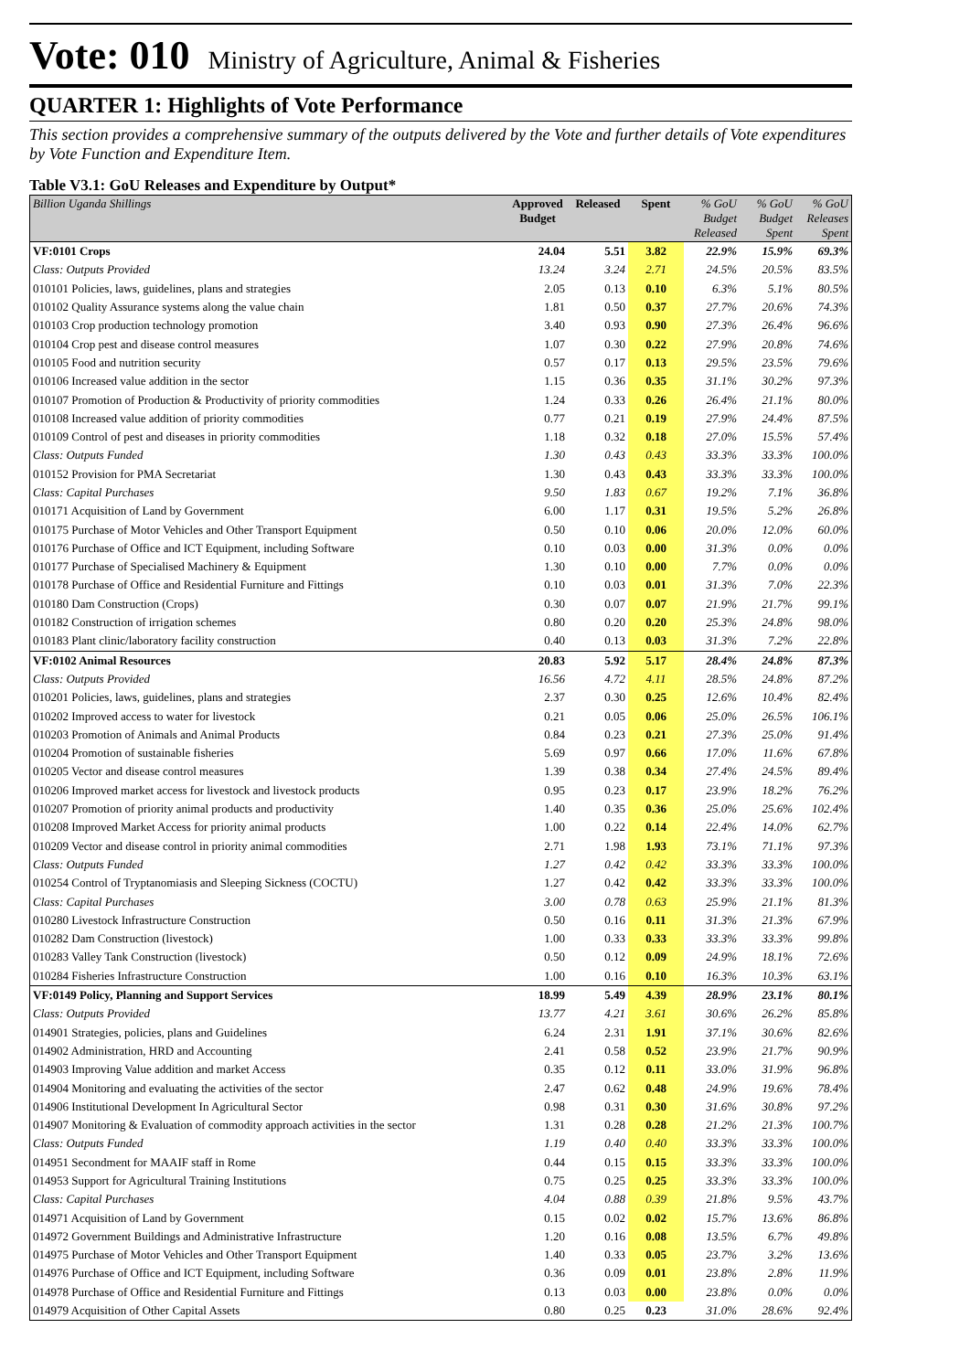Vote: 010 Ministry of Agriculture, Animal & Fisheries
QUARTER 1: Highlights of Vote Performance
This section provides a comprehensive summary of the outputs delivered by the Vote and further details of Vote expenditures by Vote Function and Expenditure Item.
Table V3.1: GoU Releases and Expenditure by Output*
| Billion Uganda Shillings | Approved Budget | Released | Spent | % GoU Budget Released | % GoU Budget Spent | % GoU Releases Spent |
| --- | --- | --- | --- | --- | --- | --- |
| VF:0101 Crops | 24.04 | 5.51 | 3.82 | 22.9% | 15.9% | 69.3% |
| Class: Outputs Provided | 13.24 | 3.24 | 2.71 | 24.5% | 20.5% | 83.5% |
| 010101 Policies, laws, guidelines, plans and strategies | 2.05 | 0.13 | 0.10 | 6.3% | 5.1% | 80.5% |
| 010102 Quality Assurance systems along the value chain | 1.81 | 0.50 | 0.37 | 27.7% | 20.6% | 74.3% |
| 010103 Crop production technology promotion | 3.40 | 0.93 | 0.90 | 27.3% | 26.4% | 96.6% |
| 010104 Crop pest and disease control measures | 1.07 | 0.30 | 0.22 | 27.9% | 20.8% | 74.6% |
| 010105 Food and nutrition security | 0.57 | 0.17 | 0.13 | 29.5% | 23.5% | 79.6% |
| 010106 Increased value addition in the sector | 1.15 | 0.36 | 0.35 | 31.1% | 30.2% | 97.3% |
| 010107 Promotion of Production & Productivity of priority commodities | 1.24 | 0.33 | 0.26 | 26.4% | 21.1% | 80.0% |
| 010108 Increased value addition of priority commodities | 0.77 | 0.21 | 0.19 | 27.9% | 24.4% | 87.5% |
| 010109 Control of pest and diseases in priority commodities | 1.18 | 0.32 | 0.18 | 27.0% | 15.5% | 57.4% |
| Class: Outputs Funded | 1.30 | 0.43 | 0.43 | 33.3% | 33.3% | 100.0% |
| 010152 Provision for PMA Secretariat | 1.30 | 0.43 | 0.43 | 33.3% | 33.3% | 100.0% |
| Class: Capital Purchases | 9.50 | 1.83 | 0.67 | 19.2% | 7.1% | 36.8% |
| 010171 Acquisition of Land by Government | 6.00 | 1.17 | 0.31 | 19.5% | 5.2% | 26.8% |
| 010175 Purchase of Motor Vehicles and Other Transport Equipment | 0.50 | 0.10 | 0.06 | 20.0% | 12.0% | 60.0% |
| 010176 Purchase of Office and ICT Equipment, including Software | 0.10 | 0.03 | 0.00 | 31.3% | 0.0% | 0.0% |
| 010177 Purchase of Specialised Machinery & Equipment | 1.30 | 0.10 | 0.00 | 7.7% | 0.0% | 0.0% |
| 010178 Purchase of Office and Residential Furniture and Fittings | 0.10 | 0.03 | 0.01 | 31.3% | 7.0% | 22.3% |
| 010180 Dam Construction (Crops) | 0.30 | 0.07 | 0.07 | 21.9% | 21.7% | 99.1% |
| 010182 Construction of irrigation schemes | 0.80 | 0.20 | 0.20 | 25.3% | 24.8% | 98.0% |
| 010183 Plant clinic/laboratory facility construction | 0.40 | 0.13 | 0.03 | 31.3% | 7.2% | 22.8% |
| VF:0102 Animal Resources | 20.83 | 5.92 | 5.17 | 28.4% | 24.8% | 87.3% |
| Class: Outputs Provided | 16.56 | 4.72 | 4.11 | 28.5% | 24.8% | 87.2% |
| 010201 Policies, laws, guidelines, plans and strategies | 2.37 | 0.30 | 0.25 | 12.6% | 10.4% | 82.4% |
| 010202 Improved access to water for livestock | 0.21 | 0.05 | 0.06 | 25.0% | 26.5% | 106.1% |
| 010203 Promotion of Animals and Animal Products | 0.84 | 0.23 | 0.21 | 27.3% | 25.0% | 91.4% |
| 010204 Promotion of sustainable fisheries | 5.69 | 0.97 | 0.66 | 17.0% | 11.6% | 67.8% |
| 010205 Vector and disease control measures | 1.39 | 0.38 | 0.34 | 27.4% | 24.5% | 89.4% |
| 010206 Improved market access for livestock and livestock products | 0.95 | 0.23 | 0.17 | 23.9% | 18.2% | 76.2% |
| 010207 Promotion of priority animal products and productivity | 1.40 | 0.35 | 0.36 | 25.0% | 25.6% | 102.4% |
| 010208 Improved Market Access for priority animal products | 1.00 | 0.22 | 0.14 | 22.4% | 14.0% | 62.7% |
| 010209 Vector and disease control in priority animal commodities | 2.71 | 1.98 | 1.93 | 73.1% | 71.1% | 97.3% |
| Class: Outputs Funded | 1.27 | 0.42 | 0.42 | 33.3% | 33.3% | 100.0% |
| 010254 Control of Tryptanomiasis and Sleeping Sickness (COCTU) | 1.27 | 0.42 | 0.42 | 33.3% | 33.3% | 100.0% |
| Class: Capital Purchases | 3.00 | 0.78 | 0.63 | 25.9% | 21.1% | 81.3% |
| 010280 Livestock Infrastructure Construction | 0.50 | 0.16 | 0.11 | 31.3% | 21.3% | 67.9% |
| 010282 Dam Construction (livestock) | 1.00 | 0.33 | 0.33 | 33.3% | 33.3% | 99.8% |
| 010283 Valley Tank Construction (livestock) | 0.50 | 0.12 | 0.09 | 24.9% | 18.1% | 72.6% |
| 010284 Fisheries Infrastructure Construction | 1.00 | 0.16 | 0.10 | 16.3% | 10.3% | 63.1% |
| VF:0149 Policy, Planning and Support Services | 18.99 | 5.49 | 4.39 | 28.9% | 23.1% | 80.1% |
| Class: Outputs Provided | 13.77 | 4.21 | 3.61 | 30.6% | 26.2% | 85.8% |
| 014901 Strategies, policies, plans and Guidelines | 6.24 | 2.31 | 1.91 | 37.1% | 30.6% | 82.6% |
| 014902 Administration, HRD and Accounting | 2.41 | 0.58 | 0.52 | 23.9% | 21.7% | 90.9% |
| 014903 Improving Value addition and market Access | 0.35 | 0.12 | 0.11 | 33.0% | 31.9% | 96.8% |
| 014904 Monitoring and evaluating the activities of the sector | 2.47 | 0.62 | 0.48 | 24.9% | 19.6% | 78.4% |
| 014906 Institutional Development In Agricultural Sector | 0.98 | 0.31 | 0.30 | 31.6% | 30.8% | 97.2% |
| 014907 Monitoring & Evaluation of commodity approach activities in the sector | 1.31 | 0.28 | 0.28 | 21.2% | 21.3% | 100.7% |
| Class: Outputs Funded | 1.19 | 0.40 | 0.40 | 33.3% | 33.3% | 100.0% |
| 014951 Secondment for MAAIF staff in Rome | 0.44 | 0.15 | 0.15 | 33.3% | 33.3% | 100.0% |
| 014953 Support for Agricultural Training Institutions | 0.75 | 0.25 | 0.25 | 33.3% | 33.3% | 100.0% |
| Class: Capital Purchases | 4.04 | 0.88 | 0.39 | 21.8% | 9.5% | 43.7% |
| 014971 Acquisition of Land by Government | 0.15 | 0.02 | 0.02 | 15.7% | 13.6% | 86.8% |
| 014972 Government Buildings and Administrative Infrastructure | 1.20 | 0.16 | 0.08 | 13.5% | 6.7% | 49.8% |
| 014975 Purchase of Motor Vehicles and Other Transport Equipment | 1.40 | 0.33 | 0.05 | 23.7% | 3.2% | 13.6% |
| 014976 Purchase of Office and ICT Equipment, including Software | 0.36 | 0.09 | 0.01 | 23.8% | 2.8% | 11.9% |
| 014978 Purchase of Office and Residential Furniture and Fittings | 0.13 | 0.03 | 0.00 | 23.8% | 0.0% | 0.0% |
| 014979 Acquisition of Other Capital Assets | 0.80 | 0.25 | 0.23 | 31.0% | 28.6% | 92.4% |